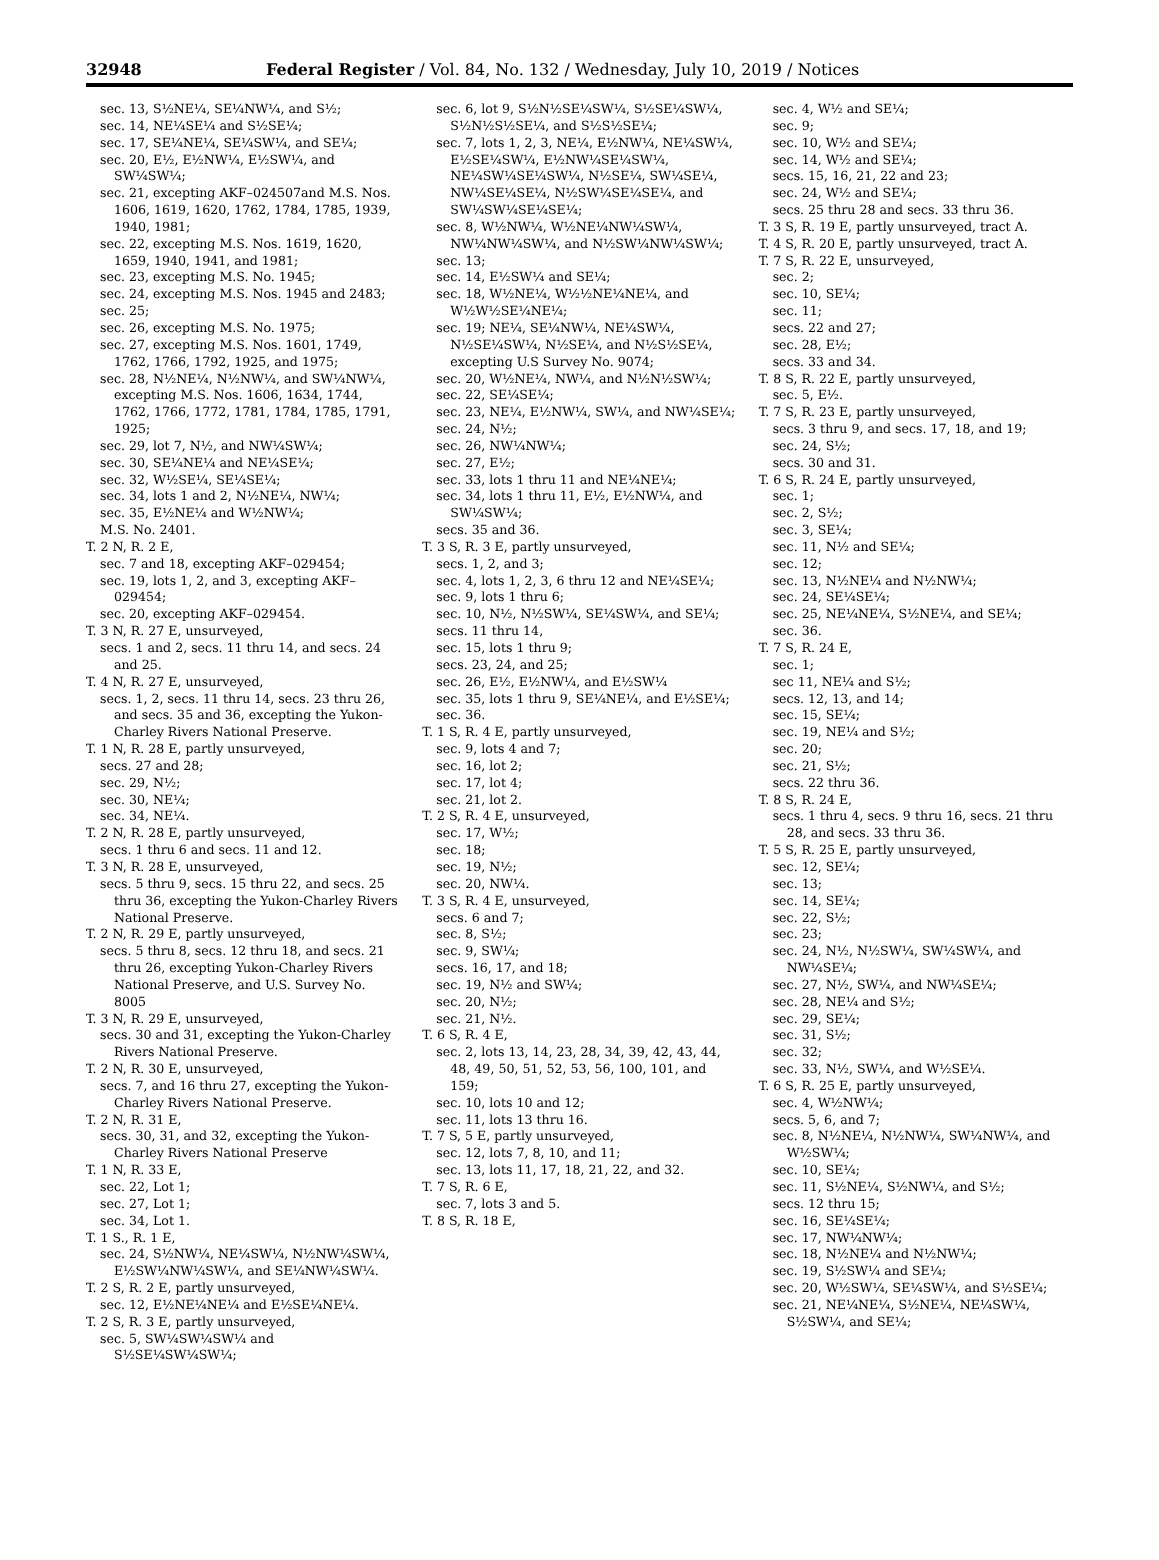32948 Federal Register / Vol. 84, No. 132 / Wednesday, July 10, 2019 / Notices
sec. 13, S½NE¼, SE¼NW¼, and S½;
sec. 14, NE¼SE¼ and S½SE¼;
sec. 17, SE¼NE¼, SE¼SW¼, and SE¼;
sec. 20, E½, E½NW¼, E½SW¼, and SW¼SW¼;
sec. 21, excepting AKF–024507and M.S. Nos. 1606, 1619, 1620, 1762, 1784, 1785, 1939, 1940, 1981;
sec. 22, excepting M.S. Nos. 1619, 1620, 1659, 1940, 1941, and 1981;
sec. 23, excepting M.S. No. 1945;
sec. 24, excepting M.S. Nos. 1945 and 2483;
sec. 25;
sec. 26, excepting M.S. No. 1975;
sec. 27, excepting M.S. Nos. 1601, 1749, 1762, 1766, 1792, 1925, and 1975;
sec. 28, N½NE¼, N½NW¼, and SW¼NW¼, excepting M.S. Nos. 1606, 1634, 1744, 1762, 1766, 1772, 1781, 1784, 1785, 1791, 1925;
sec. 29, lot 7, N½, and NW¼SW¼;
sec. 30, SE¼NE¼ and NE¼SE¼;
sec. 32, W½SE¼, SE¼SE¼;
sec. 34, lots 1 and 2, N½NE¼, NW¼;
sec. 35, E½NE¼ and W½NW¼;
M.S. No. 2401.
T. 2 N, R. 2 E,
sec. 7 and 18, excepting AKF–029454;
sec. 19, lots 1, 2, and 3, excepting AKF–029454;
sec. 20, excepting AKF–029454.
T. 3 N, R. 27 E, unsurveyed,
secs. 1 and 2, secs. 11 thru 14, and secs. 24 and 25.
T. 4 N, R. 27 E, unsurveyed,
secs. 1, 2, secs. 11 thru 14, secs. 23 thru 26, and secs. 35 and 36, excepting the Yukon-Charley Rivers National Preserve.
T. 1 N, R. 28 E, partly unsurveyed,
secs. 27 and 28;
sec. 29, N½;
sec. 30, NE¼;
sec. 34, NE¼.
T. 2 N, R. 28 E, partly unsurveyed,
secs. 1 thru 6 and secs. 11 and 12.
T. 3 N, R. 28 E, unsurveyed,
secs. 5 thru 9, secs. 15 thru 22, and secs. 25 thru 36, excepting the Yukon-Charley Rivers National Preserve.
T. 2 N, R. 29 E, partly unsurveyed,
secs. 5 thru 8, secs. 12 thru 18, and secs. 21 thru 26, excepting Yukon-Charley Rivers National Preserve, and U.S. Survey No. 8005
T. 3 N, R. 29 E, unsurveyed,
secs. 30 and 31, excepting the Yukon-Charley Rivers National Preserve.
T. 2 N, R. 30 E, unsurveyed,
secs. 7, and 16 thru 27, excepting the Yukon-Charley Rivers National Preserve.
T. 2 N, R. 31 E,
secs. 30, 31, and 32, excepting the Yukon-Charley Rivers National Preserve
T. 1 N, R. 33 E,
sec. 22, Lot 1;
sec. 27, Lot 1;
sec. 34, Lot 1.
T. 1 S., R. 1 E,
sec. 24, S½NW¼, NE¼SW¼, N½NW¼SW¼, E½SW¼NW¼SW¼, and SE¼NW¼SW¼.
T. 2 S, R. 2 E, partly unsurveyed,
sec. 12, E½NE¼NE¼ and E½SE¼NE¼.
T. 2 S, R. 3 E, partly unsurveyed,
sec. 5, SW¼SW¼SW¼ and S½SE¼SW¼SW¼;
sec. 6, lot 9, S½N½SE¼SW¼, S½SE¼SW¼, S½N½S½SE¼, and S½S½SE¼;
sec. 7, lots 1, 2, 3, NE¼, E½NW¼, NE¼SW¼, E½SE¼SW¼, E½NW¼SE¼SW¼, NE¼SW¼SE¼SW¼, N½SE¼, SW¼SE¼, NW¼SE¼SE¼, N½SW¼SE¼SE¼, and SW¼SW¼SE¼SE¼;
sec. 8, W½NW¼, W½NE¼NW¼SW¼, NW¼NW¼SW¼, and N½SW¼NW¼SW¼;
sec. 13;
sec. 14, E½SW¼ and SE¼;
sec. 18, W½NE¼, W½½NE¼NE¼, and W½W½SE¼NE¼;
sec. 19; NE¼, SE¼NW¼, NE¼SW¼, N½SE¼SW¼, N½SE¼, and N½S½SE¼, excepting U.S Survey No. 9074;
sec. 20, W½NE¼, NW¼, and N½N½SW¼;
sec. 22, SE¼SE¼;
sec. 23, NE¼, E½NW¼, SW¼, and NW¼SE¼;
sec. 24, N½;
sec. 26, NW¼NW¼;
sec. 27, E½;
sec. 33, lots 1 thru 11 and NE¼NE¼;
sec. 34, lots 1 thru 11, E½, E½NW¼, and SW¼SW¼;
secs. 35 and 36.
T. 3 S, R. 3 E, partly unsurveyed,
secs. 1, 2, and 3;
sec. 4, lots 1, 2, 3, 6 thru 12 and NE¼SE¼;
sec. 9, lots 1 thru 6;
sec. 10, N½, N½SW¼, SE¼SW¼, and SE¼;
secs. 11 thru 14,
sec. 15, lots 1 thru 9;
secs. 23, 24, and 25;
sec. 26, E½, E½NW¼, and E½SW¼
sec. 35, lots 1 thru 9, SE¼NE¼, and E½SE¼;
sec. 36.
T. 1 S, R. 4 E, partly unsurveyed,
sec. 9, lots 4 and 7;
sec. 16, lot 2;
sec. 17, lot 4;
sec. 21, lot 2.
T. 2 S, R. 4 E, unsurveyed,
sec. 17, W½;
sec. 18;
sec. 19, N½;
sec. 20, NW¼.
T. 3 S, R. 4 E, unsurveyed,
secs. 6 and 7;
sec. 8, S½;
sec. 9, SW¼;
secs. 16, 17, and 18;
sec. 19, N½ and SW¼;
sec. 20, N½;
sec. 21, N½.
T. 6 S, R. 4 E,
sec. 2, lots 13, 14, 23, 28, 34, 39, 42, 43, 44, 48, 49, 50, 51, 52, 53, 56, 100, 101, and 159;
sec. 10, lots 10 and 12;
sec. 11, lots 13 thru 16.
T. 7 S, 5 E, partly unsurveyed,
sec. 12, lots 7, 8, 10, and 11;
sec. 13, lots 11, 17, 18, 21, 22, and 32.
T. 7 S, R. 6 E,
sec. 7, lots 3 and 5.
T. 8 S, R. 18 E,
sec. 4, W½ and SE¼;
sec. 9;
sec. 10, W½ and SE¼;
sec. 14, W½ and SE¼;
secs. 15, 16, 21, 22 and 23;
sec. 24, W½ and SE¼;
secs. 25 thru 28 and secs. 33 thru 36.
T. 3 S, R. 19 E, partly unsurveyed, tract A.
T. 4 S, R. 20 E, partly unsurveyed, tract A.
T. 7 S, R. 22 E, unsurveyed,
sec. 2;
sec. 10, SE¼;
sec. 11;
secs. 22 and 27;
sec. 28, E½;
secs. 33 and 34.
T. 8 S, R. 22 E, partly unsurveyed,
sec. 5, E½.
T. 7 S, R. 23 E, partly unsurveyed,
secs. 3 thru 9, and secs. 17, 18, and 19;
sec. 24, S½;
secs. 30 and 31.
T. 6 S, R. 24 E, partly unsurveyed,
sec. 1;
sec. 2, S½;
sec. 3, SE¼;
sec. 11, N½ and SE¼;
sec. 12;
sec. 13, N½NE¼ and N½NW¼;
sec. 24, SE¼SE¼;
sec. 25, NE¼NE¼, S½NE¼, and SE¼;
sec. 36.
T. 7 S, R. 24 E,
sec. 1;
sec 11, NE¼ and S½;
secs. 12, 13, and 14;
sec. 15, SE¼;
sec. 19, NE¼ and S½;
sec. 20;
sec. 21, S½;
secs. 22 thru 36.
T. 8 S, R. 24 E,
secs. 1 thru 4, secs. 9 thru 16, secs. 21 thru 28, and secs. 33 thru 36.
T. 5 S, R. 25 E, partly unsurveyed,
sec. 12, SE¼;
sec. 13;
sec. 14, SE¼;
sec. 22, S½;
sec. 23;
sec. 24, N½, N½SW¼, SW¼SW¼, and NW¼SE¼;
sec. 27, N½, SW¼, and NW¼SE¼;
sec. 28, NE¼ and S½;
sec. 29, SE¼;
sec. 31, S½;
sec. 32;
sec. 33, N½, SW¼, and W½SE¼.
T. 6 S, R. 25 E, partly unsurveyed,
sec. 4, W½NW¼;
secs. 5, 6, and 7;
sec. 8, N½NE¼, N½NW¼, SW¼NW¼, and W½SW¼;
sec. 10, SE¼;
sec. 11, S½NE¼, S½NW¼, and S½;
secs. 12 thru 15;
sec. 16, SE¼SE¼;
sec. 17, NW¼NW¼;
sec. 18, N½NE¼ and N½NW¼;
sec. 19, S½SW¼ and SE¼;
sec. 20, W½SW¼, SE¼SW¼, and S½SE¼;
sec. 21, NE¼NE¼, S½NE¼, NE¼SW¼, S½SW¼, and SE¼;